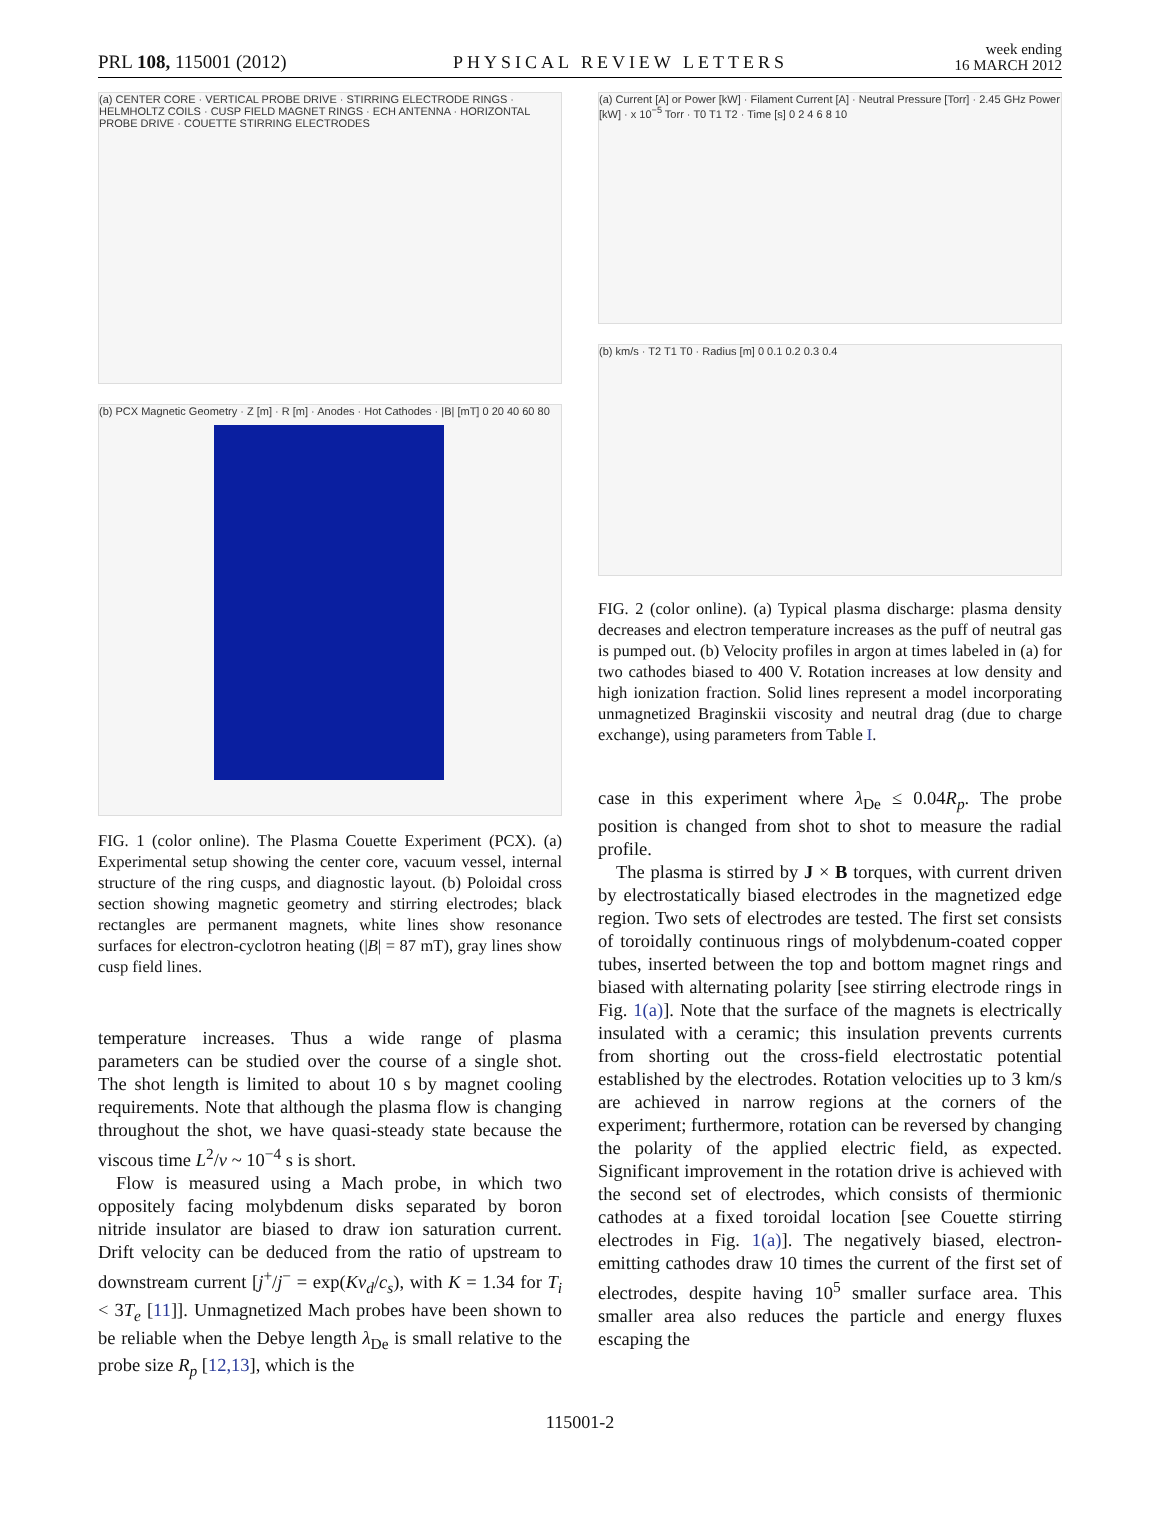PRL 108, 115001 (2012) PHYSICAL REVIEW LETTERS week ending
16 MARCH 2012
(a) CENTER CORE · VERTICAL PROBE DRIVE · STIRRING ELECTRODE RINGS · HELMHOLTZ COILS · CUSP FIELD MAGNET RINGS · ECH ANTENNA · HORIZONTAL PROBE DRIVE · COUETTE STIRRING ELECTRODES
(b) PCX Magnetic Geometry · Z [m] · R [m] · Anodes · Hot Cathodes · |B| [mT] 0 20 40 60 80
FIG. 1 (color online). The Plasma Couette Experiment (PCX). (a) Experimental setup showing the center core, vacuum vessel, internal structure of the ring cusps, and diagnostic layout. (b) Poloidal cross section showing magnetic geometry and stirring electrodes; black rectangles are permanent magnets, white lines show resonance surfaces for electron-cyclotron heating (|B| = 87 mT), gray lines show cusp field lines.
temperature increases. Thus a wide range of plasma parameters can be studied over the course of a single shot. The shot length is limited to about 10 s by magnet cooling requirements. Note that although the plasma flow is changing throughout the shot, we have quasi-steady state because the viscous time L<sup>2</sup>/ν ~ 10<sup>−4</sup> s is short.
Flow is measured using a Mach probe, in which two oppositely facing molybdenum disks separated by boron nitride insulator are biased to draw ion saturation current. Drift velocity can be deduced from the ratio of upstream to downstream current [j<sup>+</sup>/j<sup>−</sup> = exp(Kv<sub>d</sub>/c<sub>s</sub>), with K = 1.34 for T<sub>i</sub> < 3T<sub>e</sub> [11]]. Unmagnetized Mach probes have been shown to be reliable when the Debye length λ<sub>De</sub> is small relative to the probe size R<sub>p</sub> [12,13], which is the
(a) Current [A] or Power [kW] · Filament Current [A] · Neutral Pressure [Torr] · 2.45 GHz Power [kW] · x 10<sup>−5</sup> Torr · T0 T1 T2 · Time [s] 0 2 4 6 8 10
(b) km/s · T2 T1 T0 · Radius [m] 0 0.1 0.2 0.3 0.4
FIG. 2 (color online). (a) Typical plasma discharge: plasma density decreases and electron temperature increases as the puff of neutral gas is pumped out. (b) Velocity profiles in argon at times labeled in (a) for two cathodes biased to 400 V. Rotation increases at low density and high ionization fraction. Solid lines represent a model incorporating unmagnetized Braginskii viscosity and neutral drag (due to charge exchange), using parameters from Table I.
case in this experiment where λ<sub>De</sub> ≤ 0.04R<sub>p</sub>. The probe position is changed from shot to shot to measure the radial profile.
The plasma is stirred by J × B torques, with current driven by electrostatically biased electrodes in the magnetized edge region. Two sets of electrodes are tested. The first set consists of toroidally continuous rings of molybdenum-coated copper tubes, inserted between the top and bottom magnet rings and biased with alternating polarity [see stirring electrode rings in Fig. 1(a)]. Note that the surface of the magnets is electrically insulated with a ceramic; this insulation prevents currents from shorting out the cross-field electrostatic potential established by the electrodes. Rotation velocities up to 3 km/s are achieved in narrow regions at the corners of the experiment; furthermore, rotation can be reversed by changing the polarity of the applied electric field, as expected. Significant improvement in the rotation drive is achieved with the second set of electrodes, which consists of thermionic cathodes at a fixed toroidal location [see Couette stirring electrodes in Fig. 1(a)]. The negatively biased, electron-emitting cathodes draw 10 times the current of the first set of electrodes, despite having 10<sup>5</sup> smaller surface area. This smaller area also reduces the particle and energy fluxes escaping the
115001-2